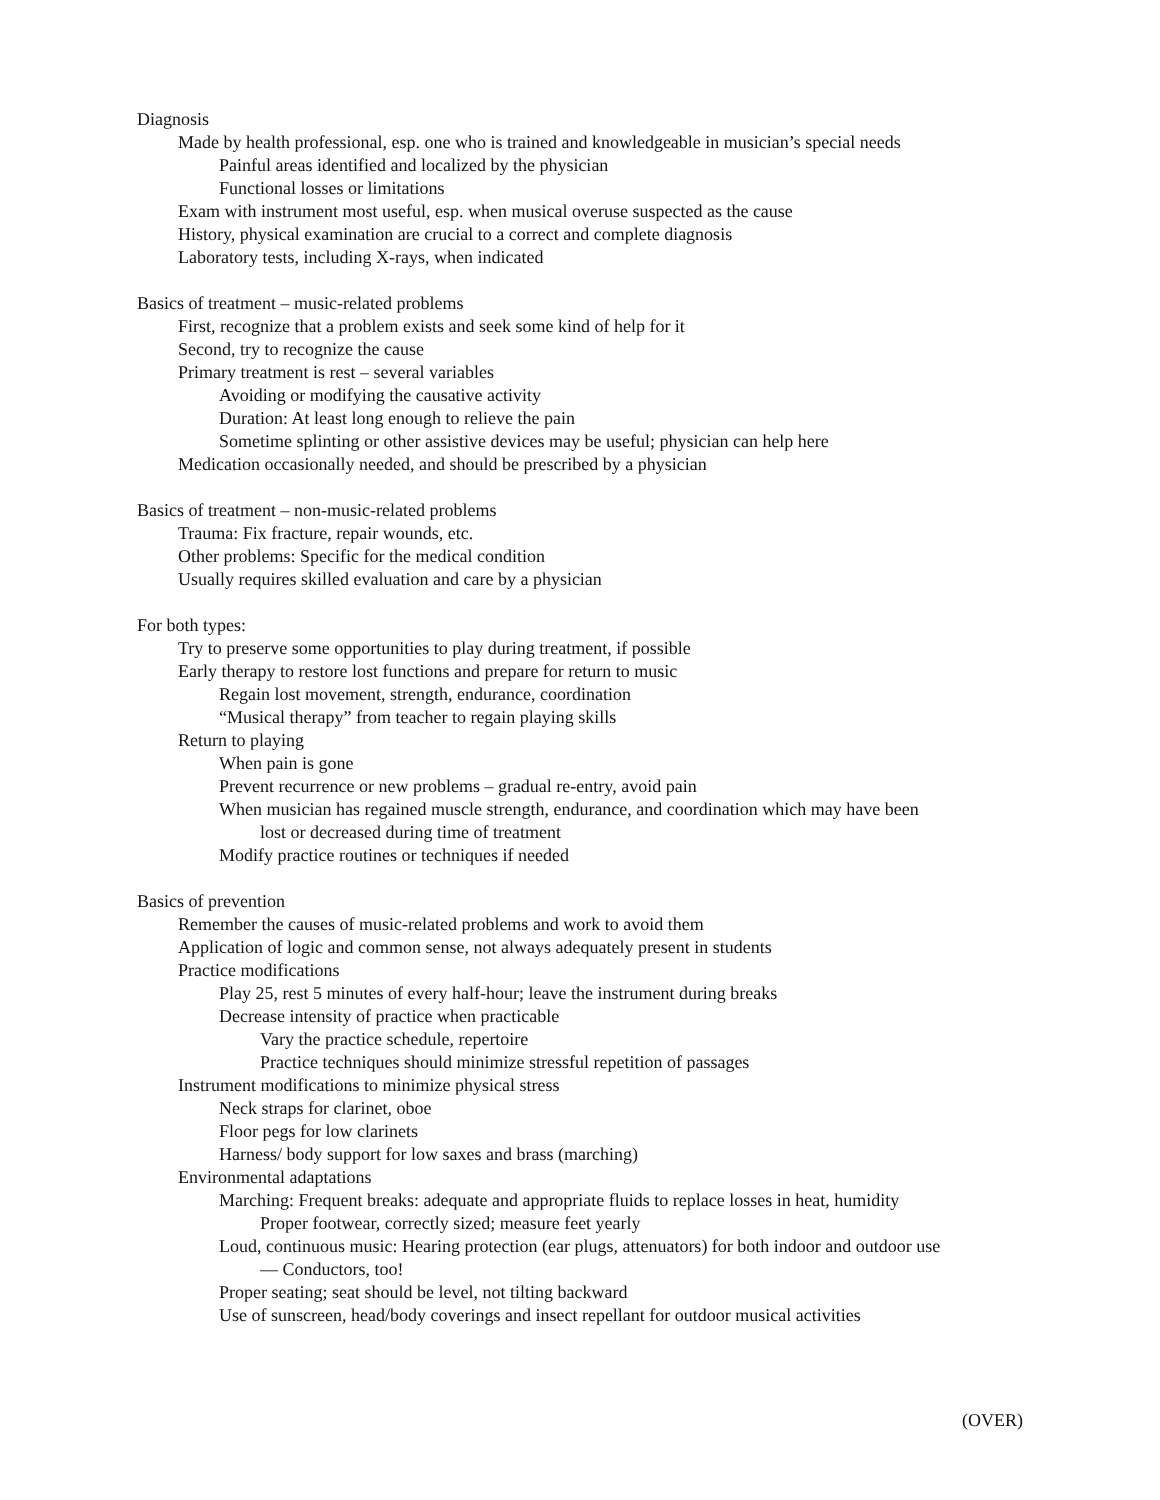Diagnosis
Made by health professional, esp. one who is trained and knowledgeable in musician’s special needs
Painful areas identified and localized by the physician
Functional losses or limitations
Exam with instrument most useful, esp. when musical overuse suspected as the cause
History, physical examination are crucial to a correct and complete diagnosis
Laboratory tests, including X-rays, when indicated
Basics of treatment – music-related problems
First, recognize that a problem exists and seek some kind of help for it
Second, try to recognize the cause
Primary treatment is rest – several variables
Avoiding or modifying the causative activity
Duration: At least long enough to relieve the pain
Sometime splinting or other assistive devices may be useful; physician can help here
Medication occasionally needed, and should be prescribed by a physician
Basics of treatment – non-music-related problems
Trauma: Fix fracture, repair wounds, etc.
Other problems: Specific for the medical condition
Usually requires skilled evaluation and care by a physician
For both types:
Try to preserve some opportunities to play during treatment, if possible
Early therapy to restore lost functions and prepare for return to music
Regain lost movement, strength, endurance, coordination
“Musical therapy” from teacher to regain playing skills
Return to playing
When pain is gone
Prevent recurrence or new problems – gradual re-entry, avoid pain
When musician has regained muscle strength, endurance, and coordination which may have been
lost or decreased during time of treatment
Modify practice routines or techniques if needed
Basics of prevention
Remember the causes of music-related problems and work to avoid them
Application of logic and common sense, not always adequately present in students
Practice modifications
Play 25, rest 5 minutes of every half-hour; leave the instrument during breaks
Decrease intensity of practice when practicable
Vary the practice schedule, repertoire
Practice techniques should minimize stressful repetition of passages
Instrument modifications to minimize physical stress
Neck straps for clarinet, oboe
Floor pegs for low clarinets
Harness/ body support for low saxes and brass (marching)
Environmental adaptations
Marching: Frequent breaks: adequate and appropriate fluids to replace losses in heat, humidity
Proper footwear, correctly sized; measure feet yearly
Loud, continuous music: Hearing protection (ear plugs, attenuators) for both indoor and outdoor use
— Conductors, too!
Proper seating; seat should be level, not tilting backward
Use of sunscreen, head/body coverings and insect repellant for outdoor musical activities
(OVER)